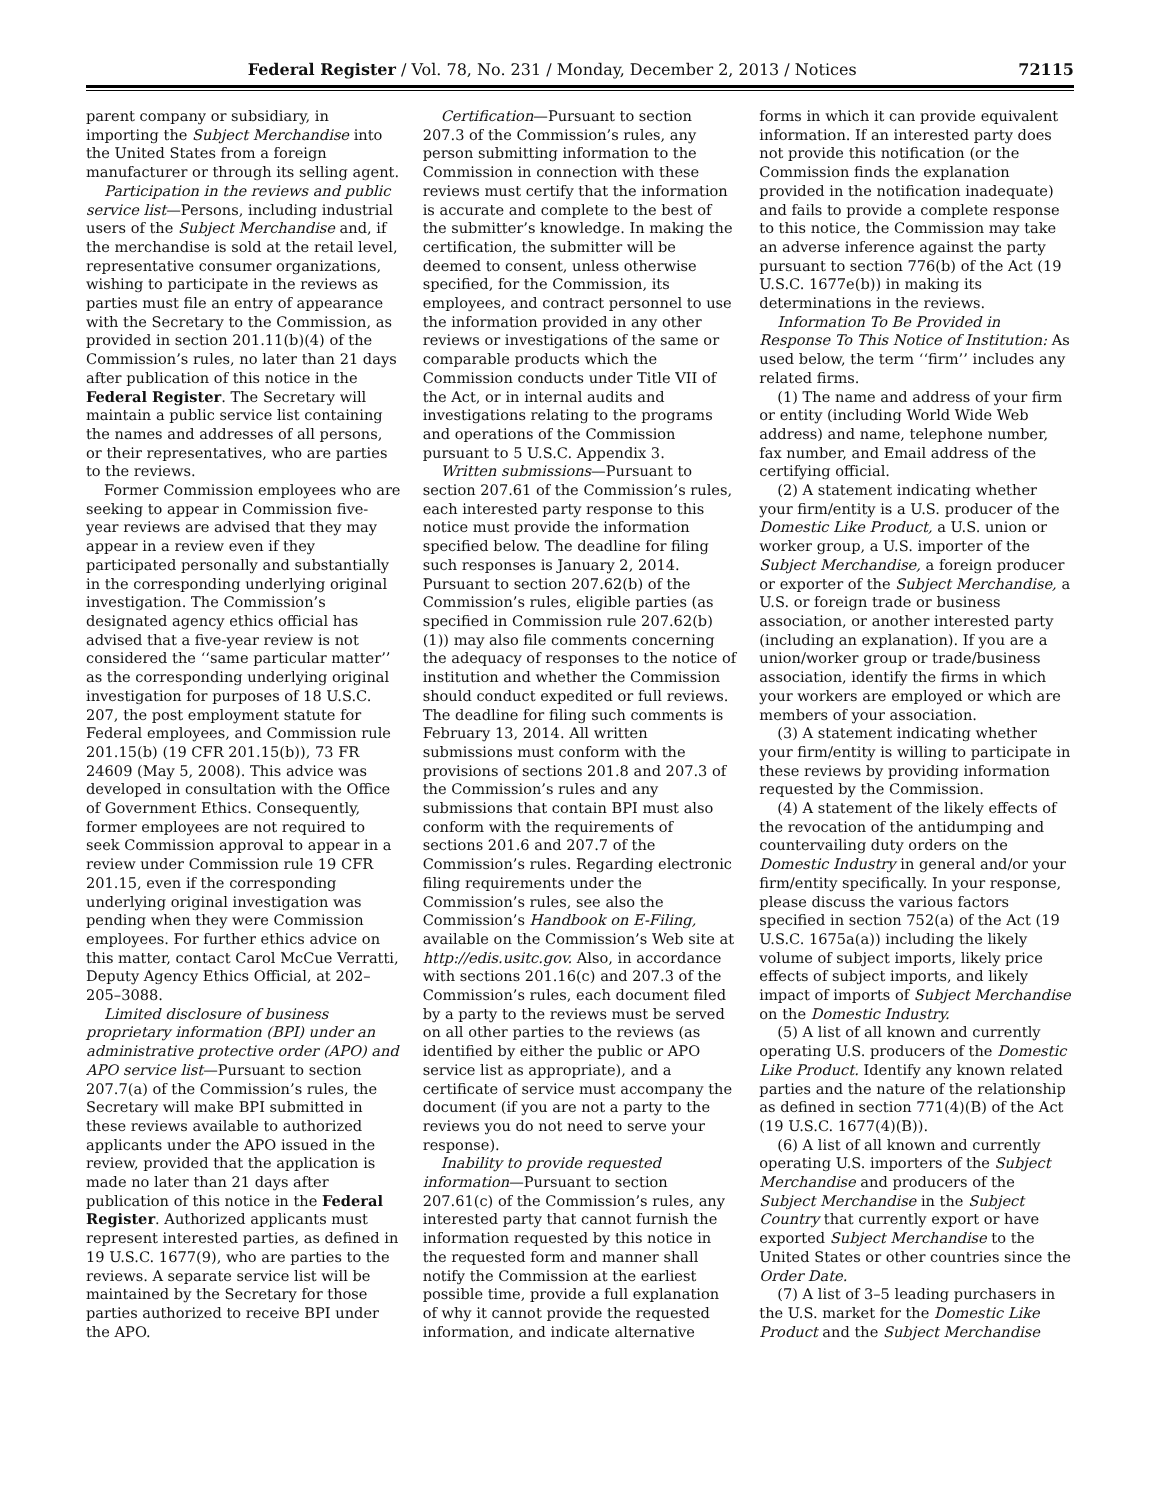Federal Register / Vol. 78, No. 231 / Monday, December 2, 2013 / Notices 72115
parent company or subsidiary, in importing the Subject Merchandise into the United States from a foreign manufacturer or through its selling agent.
Participation in the reviews and public service list—Persons, including industrial users of the Subject Merchandise and, if the merchandise is sold at the retail level, representative consumer organizations, wishing to participate in the reviews as parties must file an entry of appearance with the Secretary to the Commission, as provided in section 201.11(b)(4) of the Commission’s rules, no later than 21 days after publication of this notice in the Federal Register. The Secretary will maintain a public service list containing the names and addresses of all persons, or their representatives, who are parties to the reviews.
Former Commission employees who are seeking to appear in Commission five-year reviews are advised that they may appear in a review even if they participated personally and substantially in the corresponding underlying original investigation. The Commission’s designated agency ethics official has advised that a five-year review is not considered the ‘‘same particular matter’’ as the corresponding underlying original investigation for purposes of 18 U.S.C. 207, the post employment statute for Federal employees, and Commission rule 201.15(b) (19 CFR 201.15(b)), 73 FR 24609 (May 5, 2008). This advice was developed in consultation with the Office of Government Ethics. Consequently, former employees are not required to seek Commission approval to appear in a review under Commission rule 19 CFR 201.15, even if the corresponding underlying original investigation was pending when they were Commission employees. For further ethics advice on this matter, contact Carol McCue Verratti, Deputy Agency Ethics Official, at 202–205–3088.
Limited disclosure of business proprietary information (BPI) under an administrative protective order (APO) and APO service list—Pursuant to section 207.7(a) of the Commission’s rules, the Secretary will make BPI submitted in these reviews available to authorized applicants under the APO issued in the review, provided that the application is made no later than 21 days after publication of this notice in the Federal Register. Authorized applicants must represent interested parties, as defined in 19 U.S.C. 1677(9), who are parties to the reviews. A separate service list will be maintained by the Secretary for those parties authorized to receive BPI under the APO.
Certification—Pursuant to section 207.3 of the Commission’s rules, any person submitting information to the Commission in connection with these reviews must certify that the information is accurate and complete to the best of the submitter’s knowledge. In making the certification, the submitter will be deemed to consent, unless otherwise specified, for the Commission, its employees, and contract personnel to use the information provided in any other reviews or investigations of the same or comparable products which the Commission conducts under Title VII of the Act, or in internal audits and investigations relating to the programs and operations of the Commission pursuant to 5 U.S.C. Appendix 3.
Written submissions—Pursuant to section 207.61 of the Commission’s rules, each interested party response to this notice must provide the information specified below. The deadline for filing such responses is January 2, 2014. Pursuant to section 207.62(b) of the Commission’s rules, eligible parties (as specified in Commission rule 207.62(b)(1)) may also file comments concerning the adequacy of responses to the notice of institution and whether the Commission should conduct expedited or full reviews. The deadline for filing such comments is February 13, 2014. All written submissions must conform with the provisions of sections 201.8 and 207.3 of the Commission’s rules and any submissions that contain BPI must also conform with the requirements of sections 201.6 and 207.7 of the Commission’s rules. Regarding electronic filing requirements under the Commission’s rules, see also the Commission’s Handbook on E-Filing, available on the Commission’s Web site at http://edis.usitc.gov. Also, in accordance with sections 201.16(c) and 207.3 of the Commission’s rules, each document filed by a party to the reviews must be served on all other parties to the reviews (as identified by either the public or APO service list as appropriate), and a certificate of service must accompany the document (if you are not a party to the reviews you do not need to serve your response).
Inability to provide requested information—Pursuant to section 207.61(c) of the Commission’s rules, any interested party that cannot furnish the information requested by this notice in the requested form and manner shall notify the Commission at the earliest possible time, provide a full explanation of why it cannot provide the requested information, and indicate alternative forms in which it can provide equivalent information. If an interested party does not provide this notification (or the Commission finds the explanation provided in the notification inadequate) and fails to provide a complete response to this notice, the Commission may take an adverse inference against the party pursuant to section 776(b) of the Act (19 U.S.C. 1677e(b)) in making its determinations in the reviews.
Information To Be Provided in Response To This Notice of Institution: As used below, the term ‘‘firm’’ includes any related firms.
(1) The name and address of your firm or entity (including World Wide Web address) and name, telephone number, fax number, and Email address of the certifying official.
(2) A statement indicating whether your firm/entity is a U.S. producer of the Domestic Like Product, a U.S. union or worker group, a U.S. importer of the Subject Merchandise, a foreign producer or exporter of the Subject Merchandise, a U.S. or foreign trade or business association, or another interested party (including an explanation). If you are a union/worker group or trade/business association, identify the firms in which your workers are employed or which are members of your association.
(3) A statement indicating whether your firm/entity is willing to participate in these reviews by providing information requested by the Commission.
(4) A statement of the likely effects of the revocation of the antidumping and countervailing duty orders on the Domestic Industry in general and/or your firm/entity specifically. In your response, please discuss the various factors specified in section 752(a) of the Act (19 U.S.C. 1675a(a)) including the likely volume of subject imports, likely price effects of subject imports, and likely impact of imports of Subject Merchandise on the Domestic Industry.
(5) A list of all known and currently operating U.S. producers of the Domestic Like Product. Identify any known related parties and the nature of the relationship as defined in section 771(4)(B) of the Act (19 U.S.C. 1677(4)(B)).
(6) A list of all known and currently operating U.S. importers of the Subject Merchandise and producers of the Subject Merchandise in the Subject Country that currently export or have exported Subject Merchandise to the United States or other countries since the Order Date.
(7) A list of 3–5 leading purchasers in the U.S. market for the Domestic Like Product and the Subject Merchandise